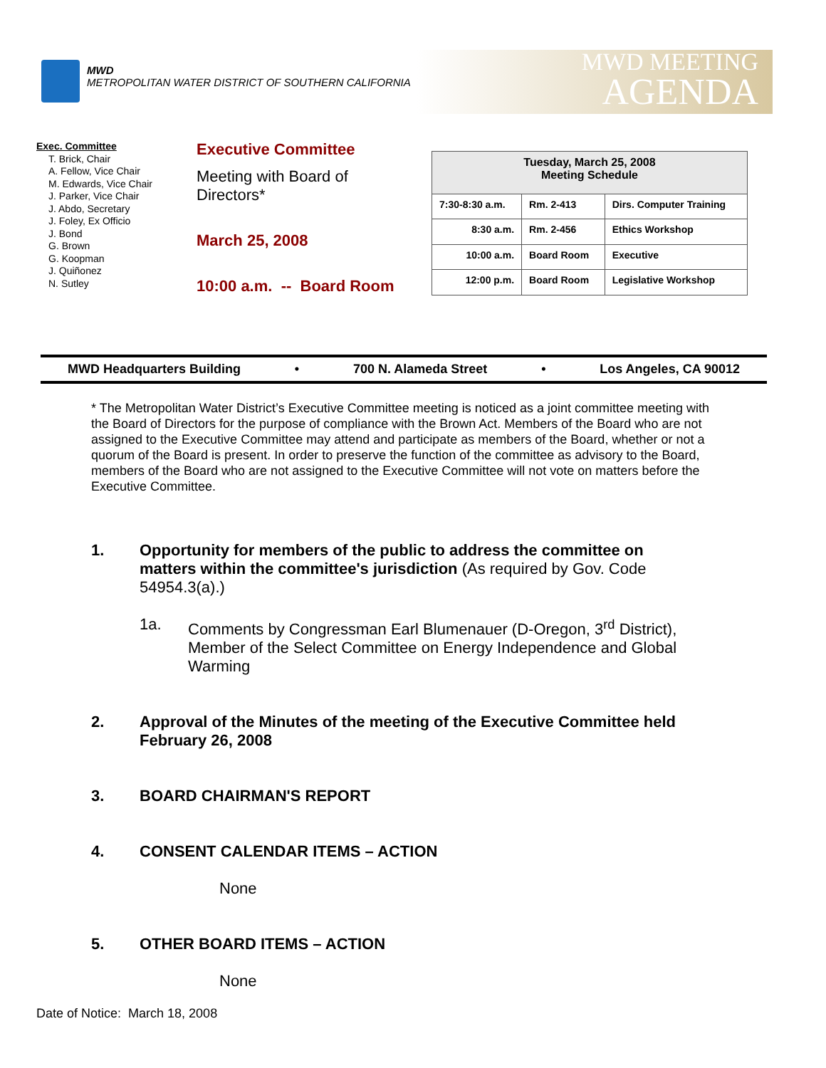MWD
METROPOLITAN WATER DISTRICT OF SOUTHERN CALIFORNIA
MWD MEETING
AGENDA
Exec. Committee
T. Brick, Chair
A. Fellow, Vice Chair
M. Edwards, Vice Chair
J. Parker, Vice Chair
J. Abdo, Secretary
J. Foley, Ex Officio
J. Bond
G. Brown
G. Koopman
J. Quiñonez
N. Sutley
Executive Committee
Meeting with Board of
Directors*
March 25, 2008
10:00 a.m. -- Board Room
| Tuesday, March 25, 2008 Meeting Schedule | | |
| --- | --- | --- |
| 7:30-8:30 a.m. | Rm. 2-413 | Dirs. Computer Training |
| 8:30 a.m. | Rm. 2-456 | Ethics Workshop |
| 10:00 a.m. | Board Room | Executive |
| 12:00 p.m. | Board Room | Legislative Workshop |
MWD Headquarters Building • 700 N. Alameda Street • Los Angeles, CA 90012
* The Metropolitan Water District’s Executive Committee meeting is noticed as a joint committee meeting with the Board of Directors for the purpose of compliance with the Brown Act. Members of the Board who are not assigned to the Executive Committee may attend and participate as members of the Board, whether or not a quorum of the Board is present. In order to preserve the function of the committee as advisory to the Board, members of the Board who are not assigned to the Executive Committee will not vote on matters before the Executive Committee.
1. Opportunity for members of the public to address the committee on matters within the committee's jurisdiction (As required by Gov. Code 54954.3(a).)
1a. Comments by Congressman Earl Blumenauer (D-Oregon, 3<sup>rd</sup> District), Member of the Select Committee on Energy Independence and Global Warming
2. Approval of the Minutes of the meeting of the Executive Committee held February 26, 2008
3. BOARD CHAIRMAN'S REPORT
4. CONSENT CALENDAR ITEMS – ACTION
None
5. OTHER BOARD ITEMS – ACTION
None
Date of Notice: March 18, 2008